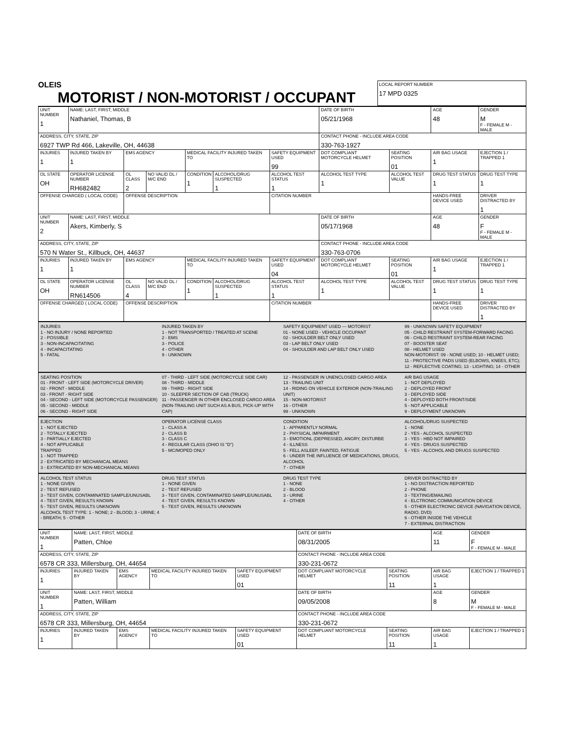OLEIS
MOTORIST / NON-MOTORIST / OCCUPANT
LOCAL REPORT NUMBER
17 MPD 0325
| UNIT NUMBER 1 | NAME: LAST, FIRST, MIDDLE Nathaniel, Thomas, B | | | | | | DATE OF BIRTH 05/21/1968 | | AGE 48 | GENDER M F - FEMALE M - MALE |
| ADDRESS, CITY, STATE, ZIP 6927 TWP Rd 466, Lakeville, OH, 44638 | | | | | | | CONTACT PHONE - INCLUDE AREA CODE 330-763-1927 | | | |
| INJURIES 1 | INJURED TAKEN BY 1 | EMS AGENCY | | MEDICAL FACILITY INJURED TAKEN TO | | SAFETY EQUIPMENT USED 99 | DOT COMPLIANT MOTORCYCLE HELMET | SEATING POSITION 01 | AIR BAG USAGE 1 | EJECTION 1 / TRAPPED 1 |
| OL STATE OH | OPERATOR LICENSE NUMBER RH682482 | OL CLASS 2 | NO VALID DL / M/C END | CONDITION 1 | ALCOHOL/DRUG SUSPECTED 1 | ALCOHOL TEST STATUS 1 | ALCOHOL TEST TYPE 1 | ALCOHOL TEST VALUE | DRUG TEST STATUS 1 | DRUG TEST TYPE 1 |
| OFFENSE CHARGED ( LOCAL CODE) | | OFFENSE DESCRIPTION | | | | CITATION NUMBER | | | HANDS-FREE DEVICE USED | DRIVER DISTRACTED BY 1 |
| UNIT NUMBER 2 | NAME: LAST, FIRST, MIDDLE Akers, Kimberly, S | | | | | | DATE OF BIRTH 05/17/1968 | | AGE 48 | GENDER F F - FEMALE M - MALE |
| ADDRESS, CITY, STATE, ZIP 570 N Water St., Killbuck, OH, 44637 | | | | | | | CONTACT PHONE - INCLUDE AREA CODE 330-763-0706 | | | |
| INJURIES 1 | INJURED TAKEN BY 1 | EMS AGENCY | | MEDICAL FACILITY INJURED TAKEN TO | | SAFETY EQUIPMENT USED 04 | DOT COMPLIANT MOTORCYCLE HELMET | SEATING POSITION 01 | AIR BAG USAGE 1 | EJECTION 1 / TRAPPED 1 |
| OL STATE OH | OPERATOR LICENSE NUMBER RN614506 | OL CLASS 4 | NO VALID DL / M/C END | CONDITION 1 | ALCOHOL/DRUG SUSPECTED 1 | ALCOHOL TEST STATUS 1 | ALCOHOL TEST TYPE 1 | ALCOHOL TEST VALUE | DRUG TEST STATUS 1 | DRUG TEST TYPE 1 |
| OFFENSE CHARGED ( LOCAL CODE) | | OFFENSE DESCRIPTION | | | | CITATION NUMBER | | | HANDS-FREE DEVICE USED | DRIVER DISTRACTED BY 1 |
INJURIES
1 - NO INJURY / NONE REPORTED
2 - POSSIBLE
3 - NON-INCAPACITATING
4 - INCAPACITATING
5 - FATAL
INJURED TAKEN BY
1 - NOT TRANSPORTED / TREATED AT SCENE
2 - EMS
3 - POLICE
4 - OTHER
9 - UNKNOWN
SAFETY EQUIPMENT USED — MOTORIST
01 - NONE USED - VEHICLE OCCUPANT
02 - SHOULDER BELT ONLY USED
03 - LAP BELT ONLY USED
04 - SHOULDER AND LAP BELT ONLY USED
99 - UNKNOWN SAFETY EQUIPMENT
05 - CHILD RESTRAINT SYSTEM-FORWARD FACING
06 - CHILD RESTRAINT SYSTEM-REAR FACING
07 - BOOSTER SEAT
08 - HELMET USED
NON-MOTORIST: 09 - NONE USED; 10 - HELMET USED; 11 - PROTECTIVE PADS USED (ELBOWS, KNEES, ETC); 12 - REFLECTIVE COATING; 13 - LIGHTING; 14 - OTHER
SEATING POSITION
01 - FRONT - LEFT SIDE (MOTORCYCLE DRIVER)
02 - FRONT - MIDDLE
03 - FRONT - RIGHT SIDE
04 - SECOND - LEFT SIDE (MOTORCYCLE PASSENGER)
05 - SECOND - MIDDLE
06 - SECOND - RIGHT SIDE
07 - THIRD - LEFT SIDE (MOTORCYCLE SIDE CAR)
08 - THIRD - MIDDLE
09 - THIRD - RIGHT SIDE
10 - SLEEPER SECTION OF CAB (TRUCK)
11 - PASSENGER IN OTHER ENCLOSED CARGO AREA (NON-TRAILING UNIT SUCH AS A BUS, PICK-UP WITH CAP)
12 - PASSENGER IN UNENCLOSED CARGO AREA
13 - TRAILING UNIT
14 - RIDING ON VEHICLE EXTERIOR (NON-TRAILING UNIT)
15 - NON-MOTORIST
16 - OTHER
99 - UNKNOWN
AIR BAG USAGE
1 - NOT DEPLOYED
2 - DEPLOYED FRONT
3 - DEPLOYED SIDE
4 - DEPLOYED BOTH FRONT/SIDE
5 - NOT APPLICABLE
9 - DEPLOYMENT UNKNOWN
EJECTION
1 - NOT EJECTED
2 - TOTALLY EJECTED
3 - PARTIALLY EJECTED
4 - NOT APPLICABLE
TRAPPED
1 - NOT TRAPPED
2 - EXTRICATED BY MECHANICAL MEANS
3 - EXTRICATED BY NON-MECHANICAL MEANS
OPERATOR LICENSE CLASS
1 - CLASS A
2 - CLASS B
3 - CLASS C
4 - REGULAR CLASS (OHIO IS "D")
5 - MC/MOPED ONLY
CONDITION
1 - APPARENTLY NORMAL
2 - PHYSICAL IMPAIRMENT
3 - EMOTIONL (DEPRESSED, ANGRY, DISTURBE
4 - ILLNESS
5 - FELL ASLEEP, FAINTED, FATIGUE
6 - UNDER THE INFLUENCE OF MEDICATIONS, DRUGS, ALCOHOL
7 - OTHER
ALCOHOL/DRUG SUSPECTED
1 - NONE
2 - YES - ALCOHOL SUSPECTED
3 - YES - HBD NOT IMPAIRED
4 - YES - DRUGS SUSPECTED
5 - YES - ALCOHOL AND DRUGS SUSPECTED
ALCOHOL TEST STATUS
1 - NONE GIVEN
2 - TEST REFUSED
3 - TEST GIVEN, CONTAMINATED SAMPLE/UNUSABL
4 - TEST GIVEN, RESULTS KNOWN
5 - TEST GIVEN, RESULTS UNKNOWN
ALCOHOL TEST TYPE: 1 - NONE; 2 - BLOOD; 3 - URINE; 4 - BREATH; 5 - OTHER
DRUG TEST STATUS
1 - NONE GIVEN
2 - TEST REFUSED
3 - TEST GIVEN, CONTAMINATED SAMPLE/UNUSABL
4 - TEST GIVEN, RESULTS KNOWN
5 - TEST GIVEN, RESULTS UNKNOWN
DRUG TEST TYPE
1 - NONE
2 - BLOOD
3 - URINE
4 - OTHER
DRIVER DISTRACTED BY
1 - NO DISTRACTION REPORTED
2 - PHONE
3 - TEXTING/EMAILING
4 - ELCTRONIC COMMUNICATION DEVICE
5 - OTHER ELECTRONIC DEVICE (NAVIGATION DEVICE, RADIO, DVD)
6 - OTHER INSIDE THE VEHICLE
7 - EXTERNAL DISTRACTION
| UNIT NUMBER 1 | NAME: LAST, FIRST, MIDDLE Patten, Chloe | | | | DATE OF BIRTH 08/31/2005 | | AGE 11 | GENDER F F - FEMALE M - MALE |
| ADDRESS, CITY, STATE, ZIP 6578 CR 333, Millersburg, OH, 44654 | | | | | CONTACT PHONE - INCLUDE AREA CODE 330-231-0672 | | | |
| INJURIES 1 | INJURED TAKEN BY | EMS AGENCY | MEDICAL FACILITY INJURED TAKEN TO | SAFETY EQUIPMENT USED 01 | DOT COMPLIANT MOTORCYCLE HELMET | SEATING POSITION 11 | AIR BAG USAGE 1 | EJECTION 1 / TRAPPED 1 |
| UNIT NUMBER 1 | NAME: LAST, FIRST, MIDDLE Patten, William | | | | DATE OF BIRTH 09/05/2008 | | AGE 8 | GENDER M F - FEMALE M - MALE |
| ADDRESS, CITY, STATE, ZIP 6578 CR 333, Millersburg, OH, 44654 | | | | | CONTACT PHONE - INCLUDE AREA CODE 330-231-0672 | | | |
| INJURIES 1 | INJURED TAKEN BY | EMS AGENCY | MEDICAL FACILITY INJURED TAKEN TO | SAFETY EQUIPMENT USED 01 | DOT COMPLIANT MOTORCYCLE HELMET | SEATING POSITION 11 | AIR BAG USAGE 1 | EJECTION 1 / TRAPPED 1 |